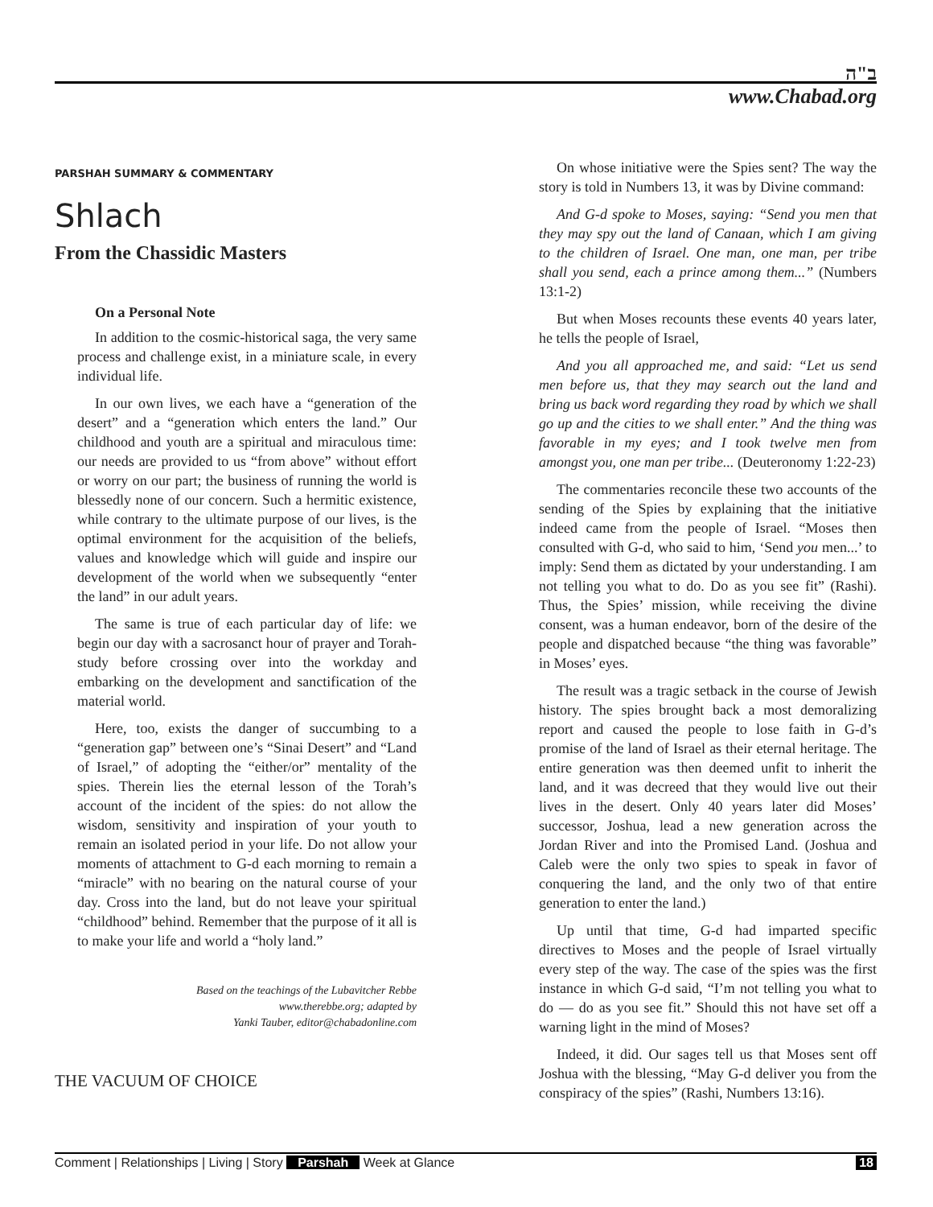ב"ה
www.Chabad.org
PARSHAH SUMMARY & COMMENTARY
Shlach
From the Chassidic Masters
On a Personal Note
In addition to the cosmic-historical saga, the very same process and challenge exist, in a miniature scale, in every individual life.
In our own lives, we each have a “generation of the desert” and a “generation which enters the land.” Our childhood and youth are a spiritual and miraculous time: our needs are provided to us “from above” without effort or worry on our part; the business of running the world is blessedly none of our concern. Such a hermitic existence, while contrary to the ultimate purpose of our lives, is the optimal environment for the acquisition of the beliefs, values and knowledge which will guide and inspire our development of the world when we subsequently “enter the land” in our adult years.
The same is true of each particular day of life: we begin our day with a sacrosanct hour of prayer and Torah-study before crossing over into the workday and embarking on the development and sanctification of the material world.
Here, too, exists the danger of succumbing to a “generation gap” between one’s “Sinai Desert” and “Land of Israel,” of adopting the “either/or” mentality of the spies. Therein lies the eternal lesson of the Torah’s account of the incident of the spies: do not allow the wisdom, sensitivity and inspiration of your youth to remain an isolated period in your life. Do not allow your moments of attachment to G-d each morning to remain a “miracle” with no bearing on the natural course of your day. Cross into the land, but do not leave your spiritual “childhood” behind. Remember that the purpose of it all is to make your life and world a “holy land.”
Based on the teachings of the Lubavitcher Rebbe
www.therebbe.org; adapted by
Yanki Tauber, editor@chabadonline.com
THE VACUUM OF CHOICE
On whose initiative were the Spies sent? The way the story is told in Numbers 13, it was by Divine command:
And G-d spoke to Moses, saying: “Send you men that they may spy out the land of Canaan, which I am giving to the children of Israel. One man, one man, per tribe shall you send, each a prince among them...” (Numbers 13:1-2)
But when Moses recounts these events 40 years later, he tells the people of Israel,
And you all approached me, and said: “Let us send men before us, that they may search out the land and bring us back word regarding they road by which we shall go up and the cities to we shall enter.” And the thing was favorable in my eyes; and I took twelve men from amongst you, one man per tribe... (Deuteronomy 1:22-23)
The commentaries reconcile these two accounts of the sending of the Spies by explaining that the initiative indeed came from the people of Israel. “Moses then consulted with G-d, who said to him, ‘Send you men...’ to imply: Send them as dictated by your understanding. I am not telling you what to do. Do as you see fit” (Rashi). Thus, the Spies’ mission, while receiving the divine consent, was a human endeavor, born of the desire of the people and dispatched because “the thing was favorable” in Moses’ eyes.
The result was a tragic setback in the course of Jewish history. The spies brought back a most demoralizing report and caused the people to lose faith in G-d’s promise of the land of Israel as their eternal heritage. The entire generation was then deemed unfit to inherit the land, and it was decreed that they would live out their lives in the desert. Only 40 years later did Moses’ successor, Joshua, lead a new generation across the Jordan River and into the Promised Land. (Joshua and Caleb were the only two spies to speak in favor of conquering the land, and the only two of that entire generation to enter the land.)
Up until that time, G-d had imparted specific directives to Moses and the people of Israel virtually every step of the way. The case of the spies was the first instance in which G-d said, “I’m not telling you what to do — do as you see fit.” Should this not have set off a warning light in the mind of Moses?
Indeed, it did. Our sages tell us that Moses sent off Joshua with the blessing, “May G-d deliver you from the conspiracy of the spies” (Rashi, Numbers 13:16).
Comment | Relationships | Living | Story Parshah Week at Glance 18